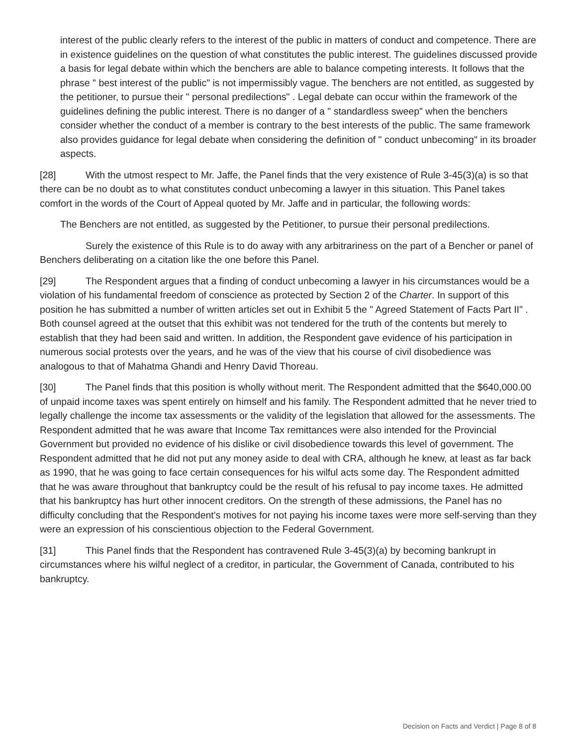interest of the public clearly refers to the interest of the public in matters of conduct and competence. There are in existence guidelines on the question of what constitutes the public interest. The guidelines discussed provide a basis for legal debate within which the benchers are able to balance competing interests. It follows that the phrase " best interest of the public" is not impermissibly vague. The benchers are not entitled, as suggested by the petitioner, to pursue their " personal predilections" . Legal debate can occur within the framework of the guidelines defining the public interest. There is no danger of a " standardless sweep" when the benchers consider whether the conduct of a member is contrary to the best interests of the public. The same framework also provides guidance for legal debate when considering the definition of " conduct unbecoming" in its broader aspects.
[28] With the utmost respect to Mr. Jaffe, the Panel finds that the very existence of Rule 3-45(3)(a) is so that there can be no doubt as to what constitutes conduct unbecoming a lawyer in this situation. This Panel takes comfort in the words of the Court of Appeal quoted by Mr. Jaffe and in particular, the following words:
The Benchers are not entitled, as suggested by the Petitioner, to pursue their personal predilections.
Surely the existence of this Rule is to do away with any arbitrariness on the part of a Bencher or panel of Benchers deliberating on a citation like the one before this Panel.
[29] The Respondent argues that a finding of conduct unbecoming a lawyer in his circumstances would be a violation of his fundamental freedom of conscience as protected by Section 2 of the Charter. In support of this position he has submitted a number of written articles set out in Exhibit 5 the " Agreed Statement of Facts Part II" . Both counsel agreed at the outset that this exhibit was not tendered for the truth of the contents but merely to establish that they had been said and written. In addition, the Respondent gave evidence of his participation in numerous social protests over the years, and he was of the view that his course of civil disobedience was analogous to that of Mahatma Ghandi and Henry David Thoreau.
[30] The Panel finds that this position is wholly without merit. The Respondent admitted that the $640,000.00 of unpaid income taxes was spent entirely on himself and his family. The Respondent admitted that he never tried to legally challenge the income tax assessments or the validity of the legislation that allowed for the assessments. The Respondent admitted that he was aware that Income Tax remittances were also intended for the Provincial Government but provided no evidence of his dislike or civil disobedience towards this level of government. The Respondent admitted that he did not put any money aside to deal with CRA, although he knew, at least as far back as 1990, that he was going to face certain consequences for his wilful acts some day. The Respondent admitted that he was aware throughout that bankruptcy could be the result of his refusal to pay income taxes. He admitted that his bankruptcy has hurt other innocent creditors. On the strength of these admissions, the Panel has no difficulty concluding that the Respondent's motives for not paying his income taxes were more self-serving than they were an expression of his conscientious objection to the Federal Government.
[31] This Panel finds that the Respondent has contravened Rule 3-45(3)(a) by becoming bankrupt in circumstances where his wilful neglect of a creditor, in particular, the Government of Canada, contributed to his bankruptcy.
Decision on Facts and Verdict | Page 8 of 8